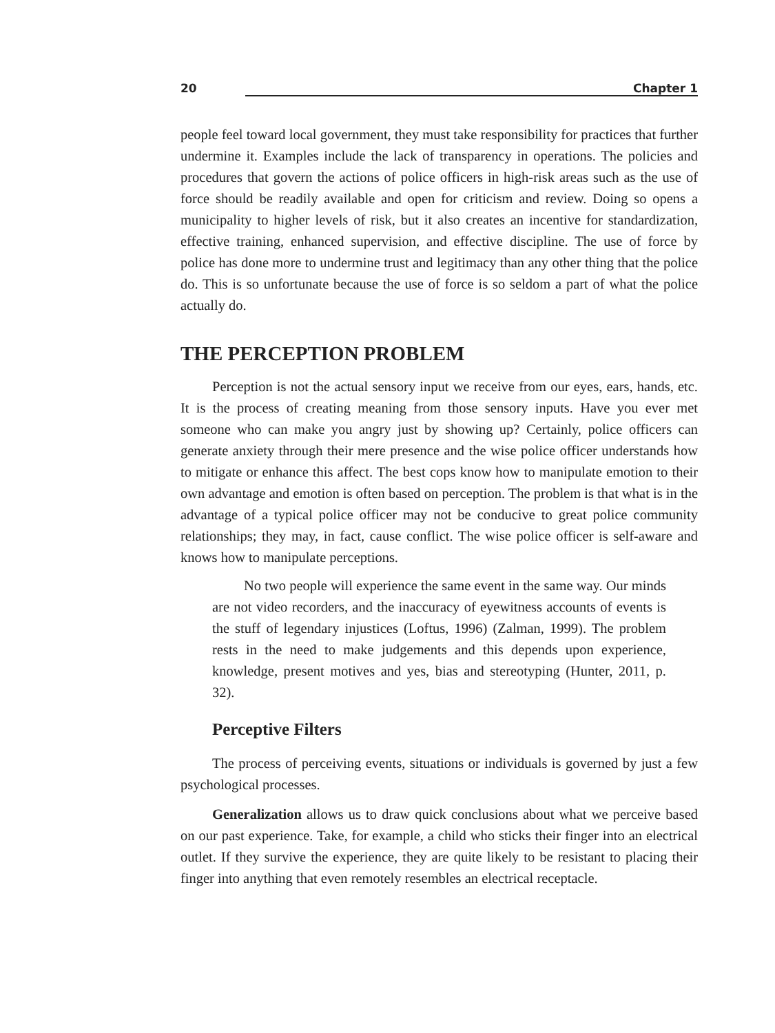20 Chapter 1
people feel toward local government, they must take responsibility for practices that further undermine it. Examples include the lack of transparency in operations. The policies and procedures that govern the actions of police officers in high-risk areas such as the use of force should be readily available and open for criticism and review. Doing so opens a municipality to higher levels of risk, but it also creates an incentive for standardization, effective training, enhanced supervision, and effective discipline. The use of force by police has done more to undermine trust and legitimacy than any other thing that the police do. This is so unfortunate because the use of force is so seldom a part of what the police actually do.
THE PERCEPTION PROBLEM
Perception is not the actual sensory input we receive from our eyes, ears, hands, etc. It is the process of creating meaning from those sensory inputs. Have you ever met someone who can make you angry just by showing up? Certainly, police officers can generate anxiety through their mere presence and the wise police officer understands how to mitigate or enhance this affect. The best cops know how to manipulate emotion to their own advantage and emotion is often based on perception. The problem is that what is in the advantage of a typical police officer may not be conducive to great police community relationships; they may, in fact, cause conflict. The wise police officer is self-aware and knows how to manipulate perceptions.
No two people will experience the same event in the same way. Our minds are not video recorders, and the inaccuracy of eyewitness accounts of events is the stuff of legendary injustices (Loftus, 1996) (Zalman, 1999). The problem rests in the need to make judgements and this depends upon experience, knowledge, present motives and yes, bias and stereotyping (Hunter, 2011, p. 32).
Perceptive Filters
The process of perceiving events, situations or individuals is governed by just a few psychological processes.
Generalization allows us to draw quick conclusions about what we perceive based on our past experience. Take, for example, a child who sticks their finger into an electrical outlet. If they survive the experience, they are quite likely to be resistant to placing their finger into anything that even remotely resembles an electrical receptacle.